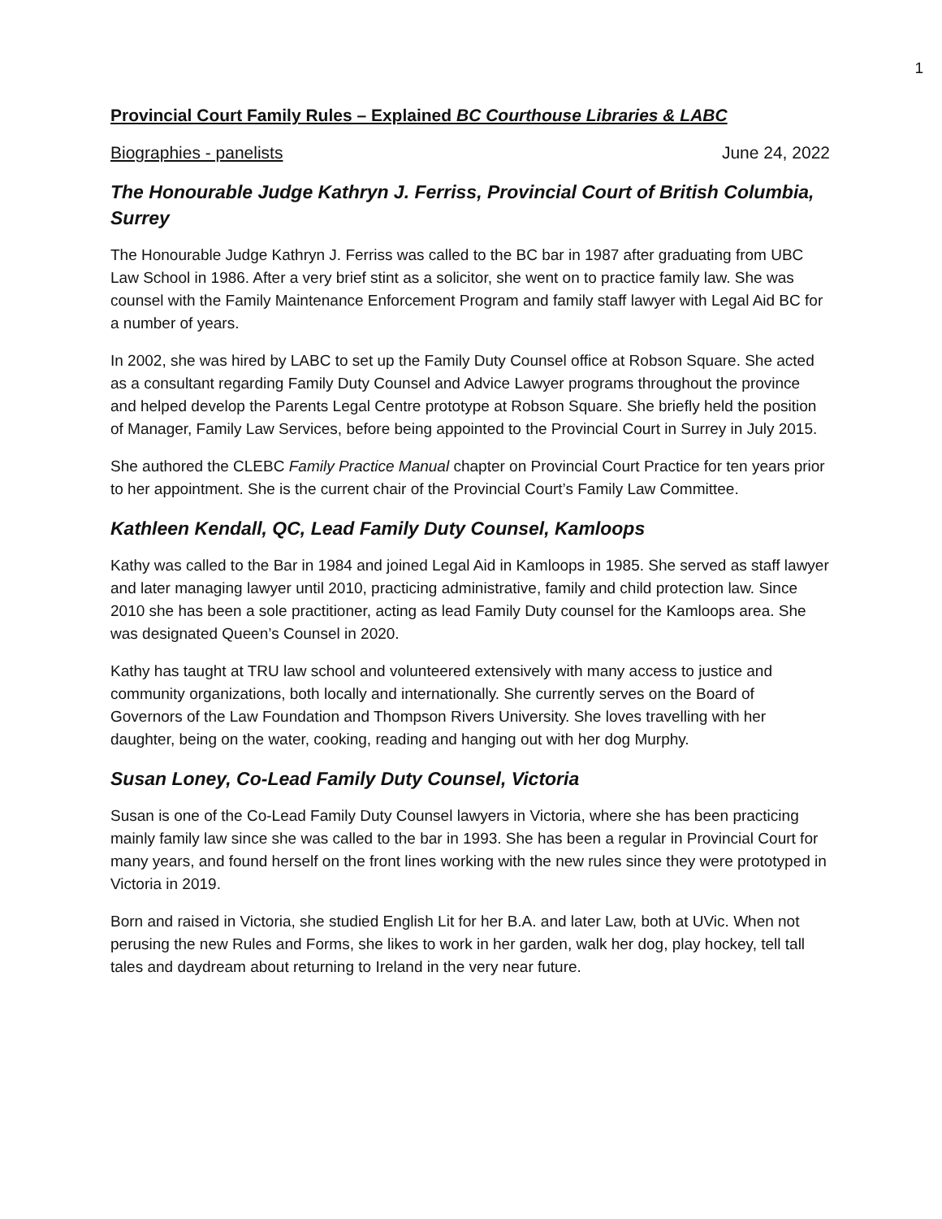1
Provincial Court Family Rules – Explained BC Courthouse Libraries & LABC
Biographies - panelists June 24, 2022
The Honourable Judge Kathryn J. Ferriss, Provincial Court of British Columbia, Surrey
The Honourable Judge Kathryn J. Ferriss was called to the BC bar in 1987 after graduating from UBC Law School in 1986. After a very brief stint as a solicitor, she went on to practice family law. She was counsel with the Family Maintenance Enforcement Program and family staff lawyer with Legal Aid BC for a number of years.
In 2002, she was hired by LABC to set up the Family Duty Counsel office at Robson Square. She acted as a consultant regarding Family Duty Counsel and Advice Lawyer programs throughout the province and helped develop the Parents Legal Centre prototype at Robson Square. She briefly held the position of Manager, Family Law Services, before being appointed to the Provincial Court in Surrey in July 2015.
She authored the CLEBC Family Practice Manual chapter on Provincial Court Practice for ten years prior to her appointment. She is the current chair of the Provincial Court’s Family Law Committee.
Kathleen Kendall, QC, Lead Family Duty Counsel, Kamloops
Kathy was called to the Bar in 1984 and joined Legal Aid in Kamloops in 1985. She served as staff lawyer and later managing lawyer until 2010, practicing administrative, family and child protection law. Since 2010 she has been a sole practitioner, acting as lead Family Duty counsel for the Kamloops area. She was designated Queen’s Counsel in 2020.
Kathy has taught at TRU law school and volunteered extensively with many access to justice and community organizations, both locally and internationally. She currently serves on the Board of Governors of the Law Foundation and Thompson Rivers University. She loves travelling with her daughter, being on the water, cooking, reading and hanging out with her dog Murphy.
Susan Loney, Co-Lead Family Duty Counsel, Victoria
Susan is one of the Co-Lead Family Duty Counsel lawyers in Victoria, where she has been practicing mainly family law since she was called to the bar in 1993. She has been a regular in Provincial Court for many years, and found herself on the front lines working with the new rules since they were prototyped in Victoria in 2019.
Born and raised in Victoria, she studied English Lit for her B.A. and later Law, both at UVic. When not perusing the new Rules and Forms, she likes to work in her garden, walk her dog, play hockey, tell tall tales and daydream about returning to Ireland in the very near future.